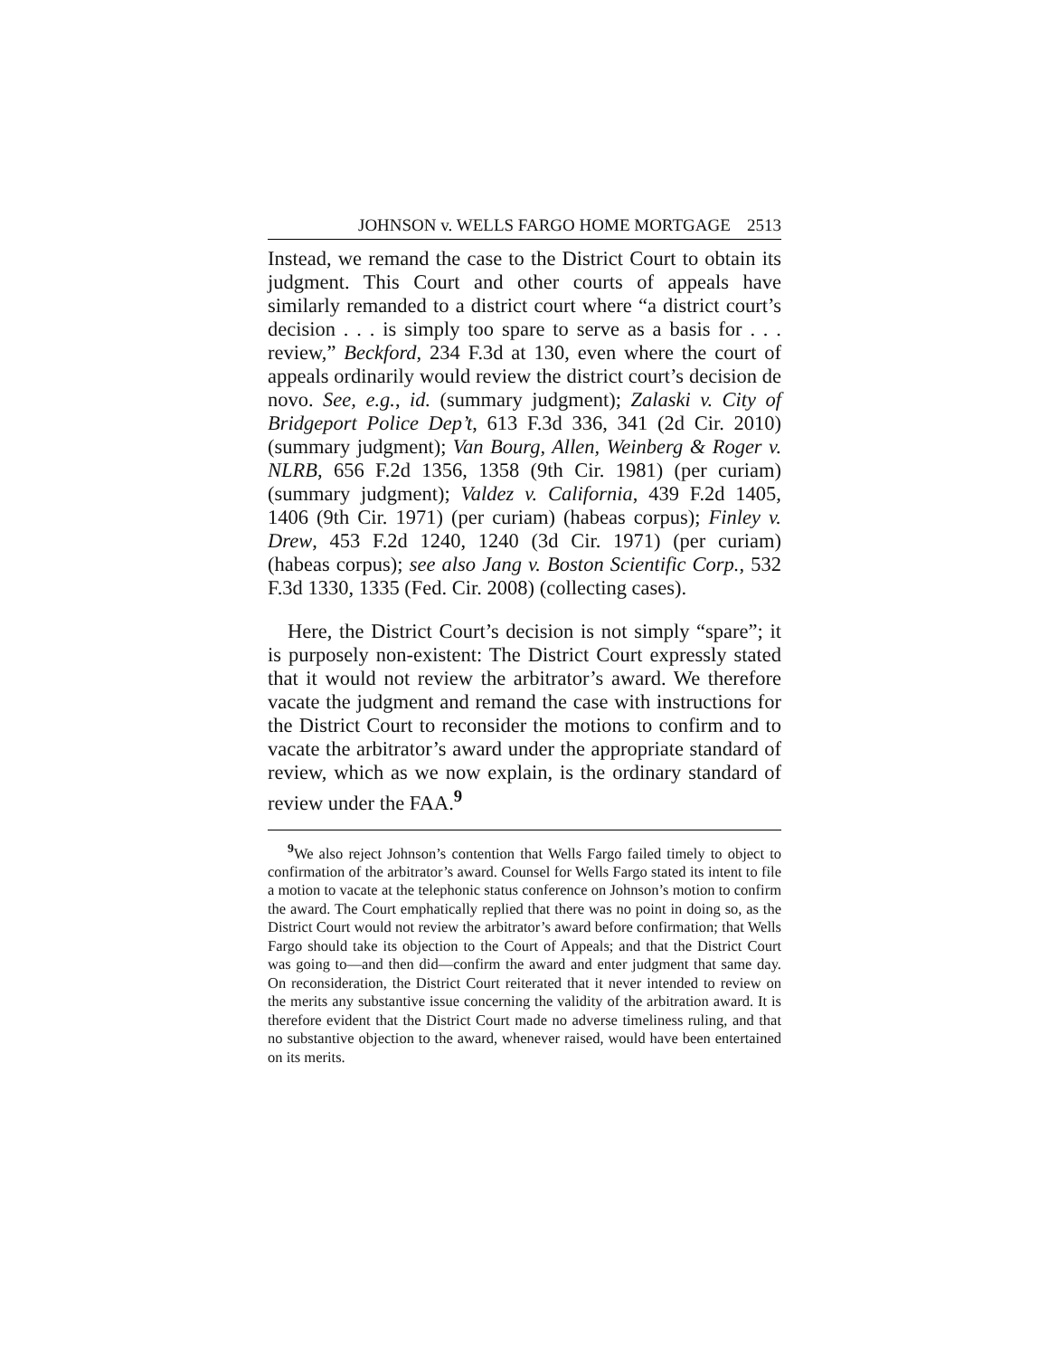JOHNSON v. WELLS FARGO HOME MORTGAGE 2513
Instead, we remand the case to the District Court to obtain its judgment. This Court and other courts of appeals have similarly remanded to a district court where “a district court’s decision . . . is simply too spare to serve as a basis for . . . review,” Beckford, 234 F.3d at 130, even where the court of appeals ordinarily would review the district court’s decision de novo. See, e.g., id. (summary judgment); Zalaski v. City of Bridgeport Police Dep’t, 613 F.3d 336, 341 (2d Cir. 2010) (summary judgment); Van Bourg, Allen, Weinberg & Roger v. NLRB, 656 F.2d 1356, 1358 (9th Cir. 1981) (per curiam) (summary judgment); Valdez v. California, 439 F.2d 1405, 1406 (9th Cir. 1971) (per curiam) (habeas corpus); Finley v. Drew, 453 F.2d 1240, 1240 (3d Cir. 1971) (per curiam) (habeas corpus); see also Jang v. Boston Scientific Corp., 532 F.3d 1330, 1335 (Fed. Cir. 2008) (collecting cases).
Here, the District Court’s decision is not simply “spare”; it is purposely non-existent: The District Court expressly stated that it would not review the arbitrator’s award. We therefore vacate the judgment and remand the case with instructions for the District Court to reconsider the motions to confirm and to vacate the arbitrator’s award under the appropriate standard of review, which as we now explain, is the ordinary standard of review under the FAA.<sup>9</sup>
<sup>9</sup> We also reject Johnson’s contention that Wells Fargo failed timely to object to confirmation of the arbitrator’s award. Counsel for Wells Fargo stated its intent to file a motion to vacate at the telephonic status conference on Johnson’s motion to confirm the award. The Court emphatically replied that there was no point in doing so, as the District Court would not review the arbitrator’s award before confirmation; that Wells Fargo should take its objection to the Court of Appeals; and that the District Court was going to—and then did—confirm the award and enter judgment that same day. On reconsideration, the District Court reiterated that it never intended to review on the merits any substantive issue concerning the validity of the arbitration award. It is therefore evident that the District Court made no adverse timeliness ruling, and that no substantive objection to the award, whenever raised, would have been entertained on its merits.